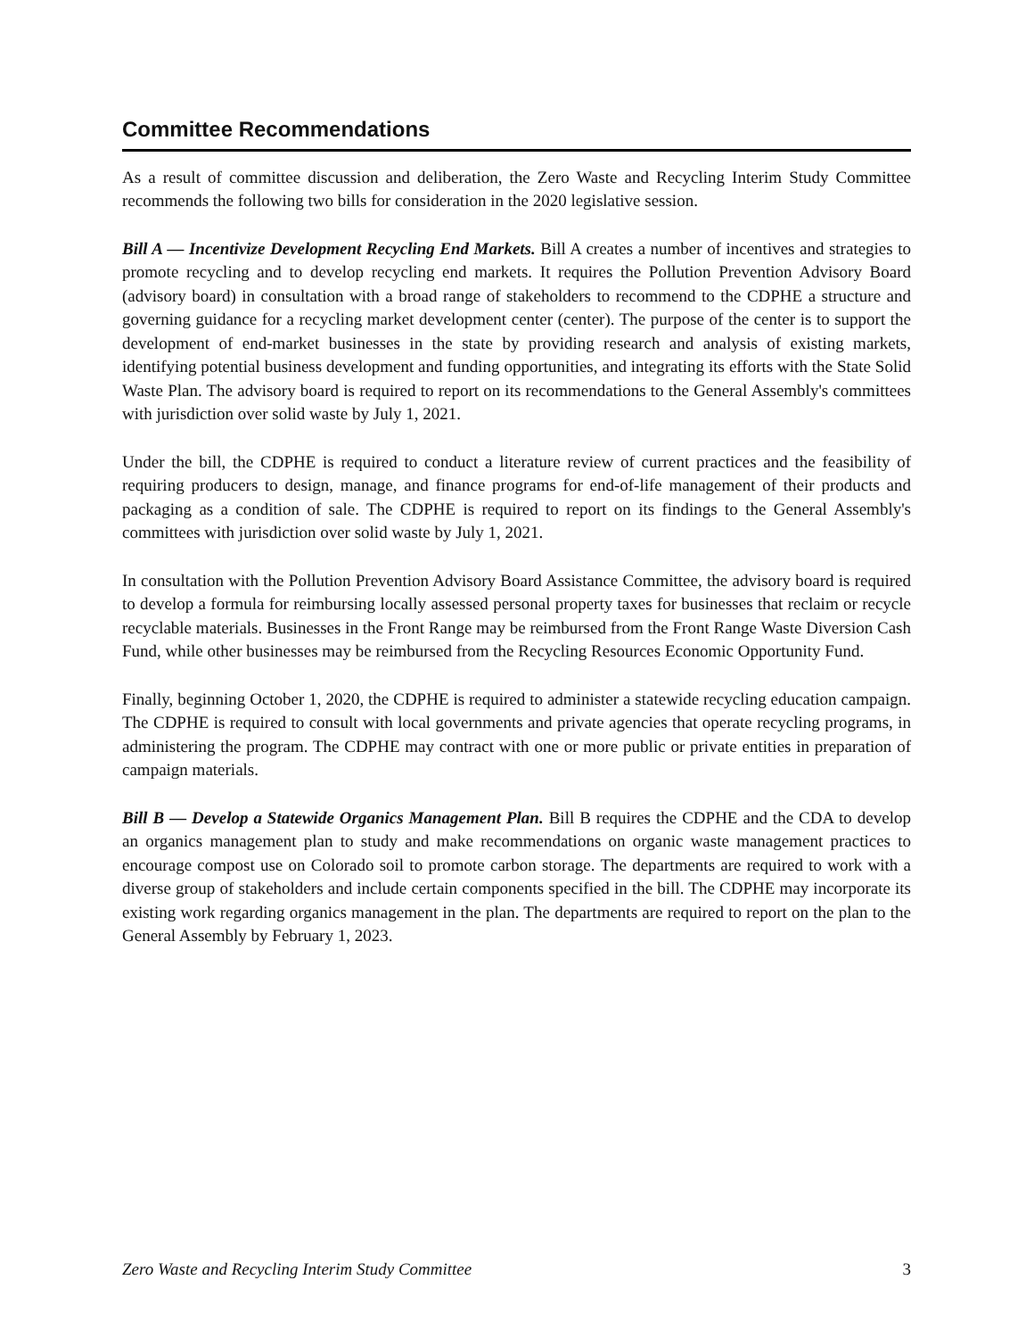Committee Recommendations
As a result of committee discussion and deliberation, the Zero Waste and Recycling Interim Study Committee recommends the following two bills for consideration in the 2020 legislative session.
Bill A — Incentivize Development Recycling End Markets. Bill A creates a number of incentives and strategies to promote recycling and to develop recycling end markets. It requires the Pollution Prevention Advisory Board (advisory board) in consultation with a broad range of stakeholders to recommend to the CDPHE a structure and governing guidance for a recycling market development center (center). The purpose of the center is to support the development of end-market businesses in the state by providing research and analysis of existing markets, identifying potential business development and funding opportunities, and integrating its efforts with the State Solid Waste Plan. The advisory board is required to report on its recommendations to the General Assembly's committees with jurisdiction over solid waste by July 1, 2021.
Under the bill, the CDPHE is required to conduct a literature review of current practices and the feasibility of requiring producers to design, manage, and finance programs for end-of-life management of their products and packaging as a condition of sale. The CDPHE is required to report on its findings to the General Assembly's committees with jurisdiction over solid waste by July 1, 2021.
In consultation with the Pollution Prevention Advisory Board Assistance Committee, the advisory board is required to develop a formula for reimbursing locally assessed personal property taxes for businesses that reclaim or recycle recyclable materials. Businesses in the Front Range may be reimbursed from the Front Range Waste Diversion Cash Fund, while other businesses may be reimbursed from the Recycling Resources Economic Opportunity Fund.
Finally, beginning October 1, 2020, the CDPHE is required to administer a statewide recycling education campaign. The CDPHE is required to consult with local governments and private agencies that operate recycling programs, in administering the program. The CDPHE may contract with one or more public or private entities in preparation of campaign materials.
Bill B — Develop a Statewide Organics Management Plan. Bill B requires the CDPHE and the CDA to develop an organics management plan to study and make recommendations on organic waste management practices to encourage compost use on Colorado soil to promote carbon storage. The departments are required to work with a diverse group of stakeholders and include certain components specified in the bill. The CDPHE may incorporate its existing work regarding organics management in the plan. The departments are required to report on the plan to the General Assembly by February 1, 2023.
Zero Waste and Recycling Interim Study Committee 3